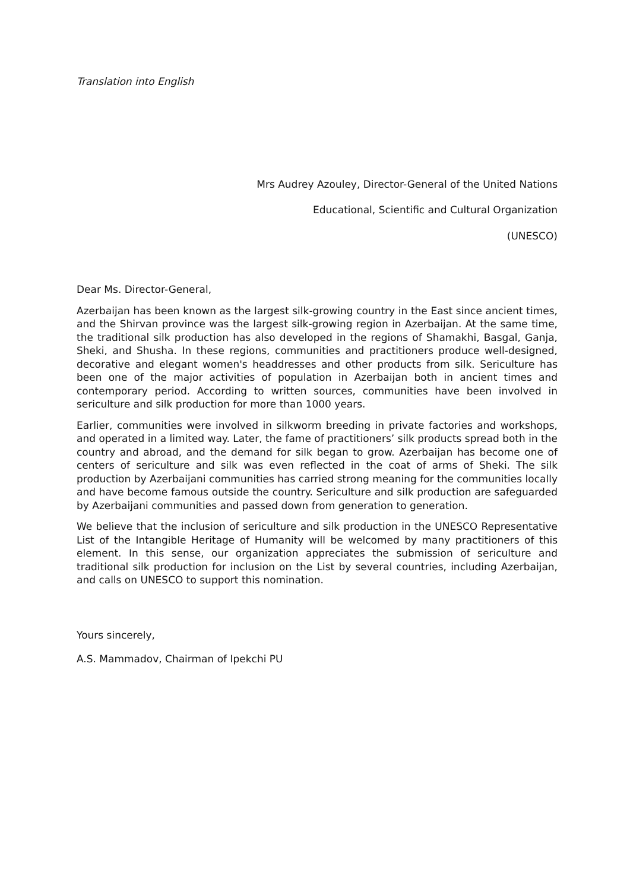Translation into English
Mrs Audrey Azouley, Director-General of the United Nations
Educational, Scientific and Cultural Organization
(UNESCO)
Dear Ms. Director-General,
Azerbaijan has been known as the largest silk-growing country in the East since ancient times, and the Shirvan province was the largest silk-growing region in Azerbaijan. At the same time, the traditional silk production has also developed in the regions of Shamakhi, Basgal, Ganja, Sheki, and Shusha. In these regions, communities and practitioners produce well-designed, decorative and elegant women's headdresses and other products from silk. Sericulture has been one of the major activities of population in Azerbaijan both in ancient times and contemporary period. According to written sources, communities have been involved in sericulture and silk production for more than 1000 years.
Earlier, communities were involved in silkworm breeding in private factories and workshops, and operated in a limited way. Later, the fame of practitioners’ silk products spread both in the country and abroad, and the demand for silk began to grow. Azerbaijan has become one of centers of sericulture and silk was even reflected in the coat of arms of Sheki. The silk production by Azerbaijani communities has carried strong meaning for the communities locally and have become famous outside the country. Sericulture and silk production are safeguarded by Azerbaijani communities and passed down from generation to generation.
We believe that the inclusion of sericulture and silk production in the UNESCO Representative List of the Intangible Heritage of Humanity will be welcomed by many practitioners of this element. In this sense, our organization appreciates the submission of sericulture and traditional silk production for inclusion on the List by several countries, including Azerbaijan, and calls on UNESCO to support this nomination.
Yours sincerely,
A.S. Mammadov, Chairman of Ipekchi PU